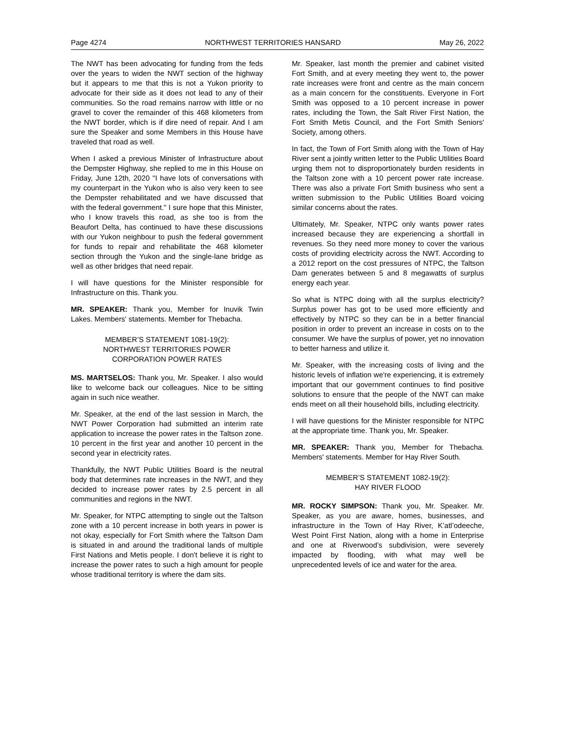Page 4274 NORTHWEST TERRITORIES HANSARD May 26, 2022
The NWT has been advocating for funding from the feds over the years to widen the NWT section of the highway but it appears to me that this is not a Yukon priority to advocate for their side as it does not lead to any of their communities. So the road remains narrow with little or no gravel to cover the remainder of this 468 kilometers from the NWT border, which is if dire need of repair. And I am sure the Speaker and some Members in this House have traveled that road as well.
When I asked a previous Minister of Infrastructure about the Dempster Highway, she replied to me in this House on Friday, June 12th, 2020 "I have lots of conversations with my counterpart in the Yukon who is also very keen to see the Dempster rehabilitated and we have discussed that with the federal government." I sure hope that this Minister, who I know travels this road, as she too is from the Beaufort Delta, has continued to have these discussions with our Yukon neighbour to push the federal government for funds to repair and rehabilitate the 468 kilometer section through the Yukon and the single-lane bridge as well as other bridges that need repair.
I will have questions for the Minister responsible for Infrastructure on this. Thank you.
MR. SPEAKER: Thank you, Member for Inuvik Twin Lakes. Members' statements. Member for Thebacha.
MEMBER’S STATEMENT 1081-19(2):
NORTHWEST TERRITORIES POWER
CORPORATION POWER RATES
MS. MARTSELOS: Thank you, Mr. Speaker. I also would like to welcome back our colleagues. Nice to be sitting again in such nice weather.
Mr. Speaker, at the end of the last session in March, the NWT Power Corporation had submitted an interim rate application to increase the power rates in the Taltson zone. 10 percent in the first year and another 10 percent in the second year in electricity rates.
Thankfully, the NWT Public Utilities Board is the neutral body that determines rate increases in the NWT, and they decided to increase power rates by 2.5 percent in all communities and regions in the NWT.
Mr. Speaker, for NTPC attempting to single out the Taltson zone with a 10 percent increase in both years in power is not okay, especially for Fort Smith where the Taltson Dam is situated in and around the traditional lands of multiple First Nations and Metis people. I don't believe it is right to increase the power rates to such a high amount for people whose traditional territory is where the dam sits.
Mr. Speaker, last month the premier and cabinet visited Fort Smith, and at every meeting they went to, the power rate increases were front and centre as the main concern as a main concern for the constituents. Everyone in Fort Smith was opposed to a 10 percent increase in power rates, including the Town, the Salt River First Nation, the Fort Smith Metis Council, and the Fort Smith Seniors' Society, among others.
In fact, the Town of Fort Smith along with the Town of Hay River sent a jointly written letter to the Public Utilities Board urging them not to disproportionately burden residents in the Taltson zone with a 10 percent power rate increase. There was also a private Fort Smith business who sent a written submission to the Public Utilities Board voicing similar concerns about the rates.
Ultimately, Mr. Speaker, NTPC only wants power rates increased because they are experiencing a shortfall in revenues. So they need more money to cover the various costs of providing electricity across the NWT. According to a 2012 report on the cost pressures of NTPC, the Taltson Dam generates between 5 and 8 megawatts of surplus energy each year.
So what is NTPC doing with all the surplus electricity? Surplus power has got to be used more efficiently and effectively by NTPC so they can be in a better financial position in order to prevent an increase in costs on to the consumer. We have the surplus of power, yet no innovation to better harness and utilize it.
Mr. Speaker, with the increasing costs of living and the historic levels of inflation we're experiencing, it is extremely important that our government continues to find positive solutions to ensure that the people of the NWT can make ends meet on all their household bills, including electricity.
I will have questions for the Minister responsible for NTPC at the appropriate time. Thank you, Mr. Speaker.
MR. SPEAKER: Thank you, Member for Thebacha. Members' statements. Member for Hay River South.
MEMBER’S STATEMENT 1082-19(2):
HAY RIVER FLOOD
MR. ROCKY SIMPSON: Thank you, Mr. Speaker. Mr. Speaker, as you are aware, homes, businesses, and infrastructure in the Town of Hay River, K’atl’odeeche, West Point First Nation, along with a home in Enterprise and one at Riverwood’s subdivision, were severely impacted by flooding, with what may well be unprecedented levels of ice and water for the area.